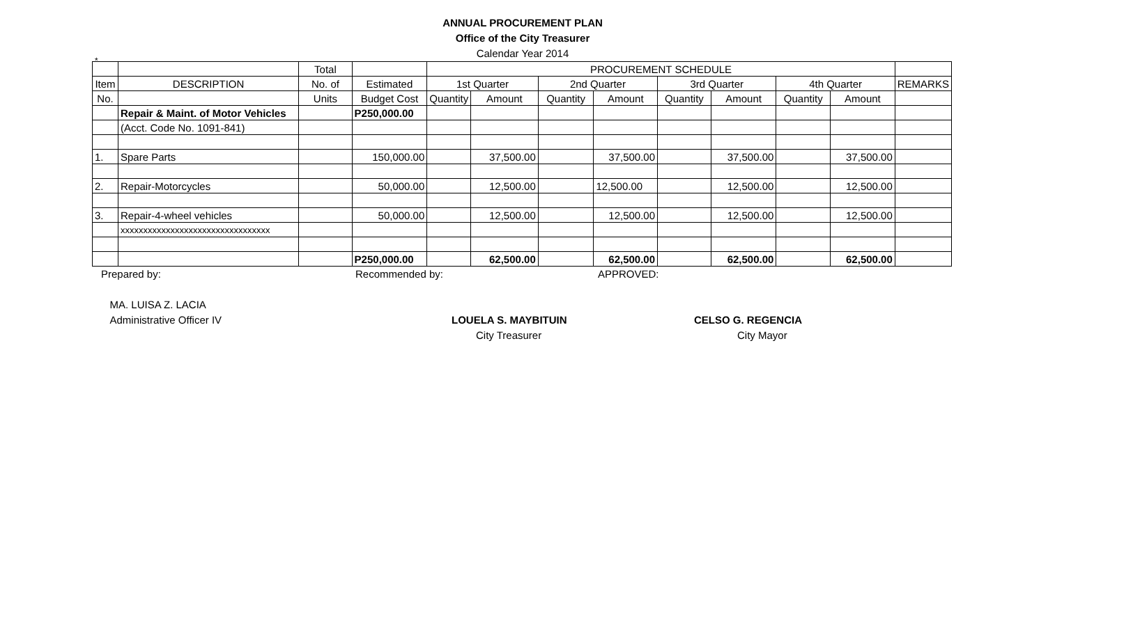*
ANNUAL PROCUREMENT PLAN
Office of the City Treasurer
Calendar Year 2014
| | | Total | | PROCUREMENT SCHEDULE | | | | | | | | |
| --- | --- | --- | --- | --- | --- | --- | --- | --- | --- | --- | --- | --- |
| Item | DESCRIPTION | No. of | Estimated | 1st Quarter | | 2nd Quarter | | 3rd Quarter | | 4th Quarter | | REMARKS |
| No. | | Units | Budget Cost | Quantity | Amount | Quantity | Amount | Quantity | Amount | Quantity | Amount | |
| | Repair & Maint. of Motor Vehicles | | P250,000.00 | | | | | | | | | |
| | (Acct. Code No. 1091-841) | | | | | | | | | | | |
| 1. | Spare Parts | | 150,000.00 | | 37,500.00 | | 37,500.00 | | 37,500.00 | | 37,500.00 | |
| 2. | Repair-Motorcycles | | 50,000.00 | | 12,500.00 | | 12,500.00 | | 12,500.00 | | 12,500.00 | |
| 3. | Repair-4-wheel vehicles | | 50,000.00 | | 12,500.00 | | 12,500.00 | | 12,500.00 | | 12,500.00 | |
| | xxxxxxxxxxxxxxxxxxxxxxxxxxxxxxxxx | | | | | | | | | | | |
| | | | P250,000.00 | | 62,500.00 | | 62,500.00 | | 62,500.00 | | 62,500.00 | |
Prepared by:
MA. LUISA Z. LACIA
Administrative Officer IV
Recommended by:
LOUELA S. MAYBITUIN
City Treasurer
APPROVED:
CELSO G. REGENCIA
City Mayor